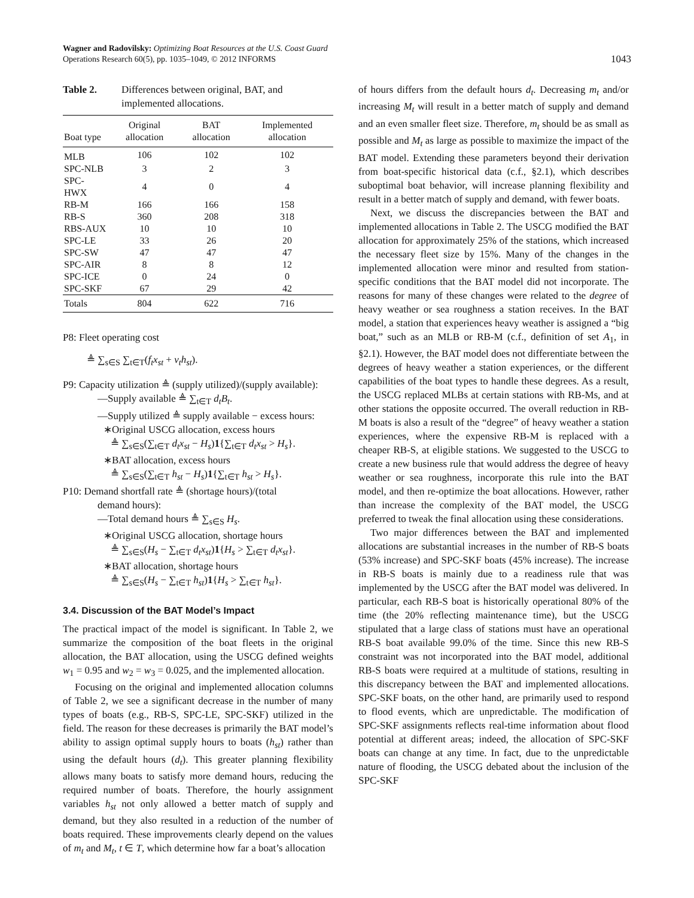Wagner and Radovilsky: Optimizing Boat Resources at the U.S. Coast Guard
Operations Research 60(5), pp. 1035–1049, © 2012 INFORMS
1043
Table 2. Differences between original, BAT, and implemented allocations.
| Boat type | Original allocation | BAT allocation | Implemented allocation |
| --- | --- | --- | --- |
| MLB | 106 | 102 | 102 |
| SPC-NLB | 3 | 2 | 3 |
| SPC-HWX | 4 | 0 | 4 |
| RB-M | 166 | 166 | 158 |
| RB-S | 360 | 208 | 318 |
| RBS-AUX | 10 | 10 | 10 |
| SPC-LE | 33 | 26 | 20 |
| SPC-SW | 47 | 47 | 47 |
| SPC-AIR | 8 | 8 | 12 |
| SPC-ICE | 0 | 24 | 0 |
| SPC-SKF | 67 | 29 | 42 |
| Totals | 804 | 622 | 716 |
P8: Fleet operating cost
≜ ∑<sub>s∈S</sub> ∑<sub>t∈T</sub>(f<sub>t</sub>x<sub>st</sub> + v<sub>t</sub>h<sub>st</sub>).
P9: Capacity utilization ≜ (supply utilized)/(supply available):
—Supply available ≜ ∑<sub>t∈T</sub> d<sub>t</sub>B<sub>t</sub>.
—Supply utilized ≜ supply available − excess hours:
∗Original USCG allocation, excess hours
≜ ∑<sub>s∈S</sub>(∑<sub>t∈T</sub> d<sub>t</sub>x<sub>st</sub> − H<sub>s</sub>)1{∑<sub>t∈T</sub> d<sub>t</sub>x<sub>st</sub> > H<sub>s</sub>}.
∗BAT allocation, excess hours
≜ ∑<sub>s∈S</sub>(∑<sub>t∈T</sub> h<sub>st</sub> − H<sub>s</sub>)1{∑<sub>t∈T</sub> h<sub>st</sub> > H<sub>s</sub>}.
P10: Demand shortfall rate ≜ (shortage hours)/(total
demand hours):
—Total demand hours ≜ ∑<sub>s∈S</sub> H<sub>s</sub>.
∗Original USCG allocation, shortage hours
≜ ∑<sub>s∈S</sub>(H<sub>s</sub> − ∑<sub>t∈T</sub> d<sub>t</sub>x<sub>st</sub>)1{H<sub>s</sub> > ∑<sub>t∈T</sub> d<sub>t</sub>x<sub>st</sub>}.
∗BAT allocation, shortage hours
≜ ∑<sub>s∈S</sub>(H<sub>s</sub> − ∑<sub>t∈T</sub> h<sub>st</sub>)1{H<sub>s</sub> > ∑<sub>t∈T</sub> h<sub>st</sub>}.
3.4. Discussion of the BAT Model’s Impact
The practical impact of the model is significant. In Table 2, we summarize the composition of the boat fleets in the original allocation, the BAT allocation, using the USCG defined weights w<sub>1</sub> = 0.95 and w<sub>2</sub> = w<sub>3</sub> = 0.025, and the implemented allocation.
Focusing on the original and implemented allocation columns of Table 2, we see a significant decrease in the number of many types of boats (e.g., RB-S, SPC-LE, SPC-SKF) utilized in the field. The reason for these decreases is primarily the BAT model’s ability to assign optimal supply hours to boats (h<sub>st</sub>) rather than using the default hours (d<sub>t</sub>). This greater planning flexibility allows many boats to satisfy more demand hours, reducing the required number of boats. Therefore, the hourly assignment variables h<sub>st</sub> not only allowed a better match of supply and demand, but they also resulted in a reduction of the number of boats required. These improvements clearly depend on the values of m<sub>t</sub> and M<sub>t</sub>, t ∈ T, which determine how far a boat’s allocation
of hours differs from the default hours d<sub>t</sub>. Decreasing m<sub>t</sub> and/or increasing M<sub>t</sub> will result in a better match of supply and demand and an even smaller fleet size. Therefore, m<sub>t</sub> should be as small as possible and M<sub>t</sub> as large as possible to maximize the impact of the BAT model. Extending these parameters beyond their derivation from boat-specific historical data (c.f., §2.1), which describes suboptimal boat behavior, will increase planning flexibility and result in a better match of supply and demand, with fewer boats.
Next, we discuss the discrepancies between the BAT and implemented allocations in Table 2. The USCG modified the BAT allocation for approximately 25% of the stations, which increased the necessary fleet size by 15%. Many of the changes in the implemented allocation were minor and resulted from station-specific conditions that the BAT model did not incorporate. The reasons for many of these changes were related to the degree of heavy weather or sea roughness a station receives. In the BAT model, a station that experiences heavy weather is assigned a “big boat,” such as an MLB or RB-M (c.f., definition of set A<sub>1</sub>, in §2.1). However, the BAT model does not differentiate between the degrees of heavy weather a station experiences, or the different capabilities of the boat types to handle these degrees. As a result, the USCG replaced MLBs at certain stations with RB-Ms, and at other stations the opposite occurred. The overall reduction in RB-M boats is also a result of the “degree” of heavy weather a station experiences, where the expensive RB-M is replaced with a cheaper RB-S, at eligible stations. We suggested to the USCG to create a new business rule that would address the degree of heavy weather or sea roughness, incorporate this rule into the BAT model, and then re-optimize the boat allocations. However, rather than increase the complexity of the BAT model, the USCG preferred to tweak the final allocation using these considerations.
Two major differences between the BAT and implemented allocations are substantial increases in the number of RB-S boats (53% increase) and SPC-SKF boats (45% increase). The increase in RB-S boats is mainly due to a readiness rule that was implemented by the USCG after the BAT model was delivered. In particular, each RB-S boat is historically operational 80% of the time (the 20% reflecting maintenance time), but the USCG stipulated that a large class of stations must have an operational RB-S boat available 99.0% of the time. Since this new RB-S constraint was not incorporated into the BAT model, additional RB-S boats were required at a multitude of stations, resulting in this discrepancy between the BAT and implemented allocations. SPC-SKF boats, on the other hand, are primarily used to respond to flood events, which are unpredictable. The modification of SPC-SKF assignments reflects real-time information about flood potential at different areas; indeed, the allocation of SPC-SKF boats can change at any time. In fact, due to the unpredictable nature of flooding, the USCG debated about the inclusion of the SPC-SKF